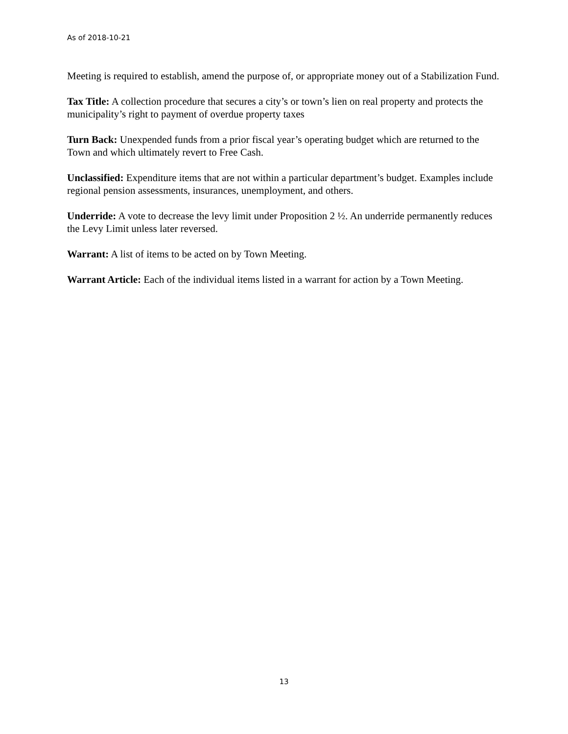As of 2018-10-21
Meeting is required to establish, amend the purpose of, or appropriate money out of a Stabilization Fund.
Tax Title: A collection procedure that secures a city’s or town’s lien on real property and protects the municipality’s right to payment of overdue property taxes
Turn Back: Unexpended funds from a prior fiscal year’s operating budget which are returned to the Town and which ultimately revert to Free Cash.
Unclassified: Expenditure items that are not within a particular department’s budget. Examples include regional pension assessments, insurances, unemployment, and others.
Underride: A vote to decrease the levy limit under Proposition 2 ½. An underride permanently reduces the Levy Limit unless later reversed.
Warrant: A list of items to be acted on by Town Meeting.
Warrant Article: Each of the individual items listed in a warrant for action by a Town Meeting.
13